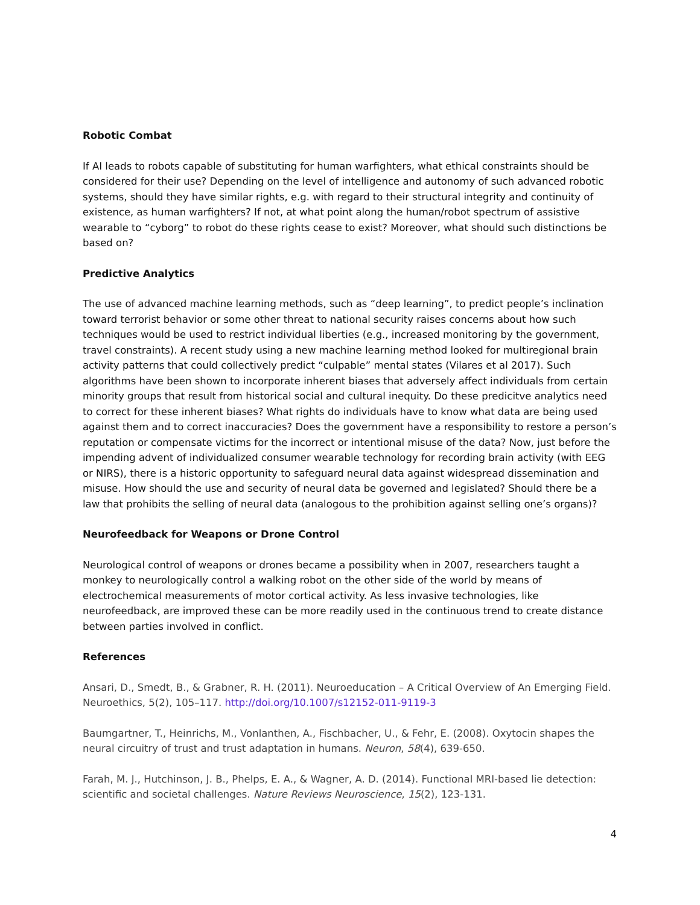Robotic Combat
If AI leads to robots capable of substituting for human warfighters, what ethical constraints should be considered for their use? Depending on the level of intelligence and autonomy of such advanced robotic systems, should they have similar rights, e.g. with regard to their structural integrity and continuity of existence, as human warfighters? If not, at what point along the human/robot spectrum of assistive wearable to “cyborg” to robot do these rights cease to exist? Moreover, what should such distinctions be based on?
Predictive Analytics
The use of advanced machine learning methods, such as “deep learning”, to predict people’s inclination toward terrorist behavior or some other threat to national security raises concerns about how such techniques would be used to restrict individual liberties (e.g., increased monitoring by the government, travel constraints). A recent study using a new machine learning method looked for multiregional brain activity patterns that could collectively predict “culpable” mental states (Vilares et al 2017). Such algorithms have been shown to incorporate inherent biases that adversely affect individuals from certain minority groups that result from historical social and cultural inequity. Do these predicitve analytics need to correct for these inherent biases? What rights do individuals have to know what data are being used against them and to correct inaccuracies? Does the government have a responsibility to restore a person’s reputation or compensate victims for the incorrect or intentional misuse of the data? Now, just before the impending advent of individualized consumer wearable technology for recording brain activity (with EEG or NIRS), there is a historic opportunity to safeguard neural data against widespread dissemination and misuse. How should the use and security of neural data be governed and legislated? Should there be a law that prohibits the selling of neural data (analogous to the prohibition against selling one’s organs)?
Neurofeedback for Weapons or Drone Control
Neurological control of weapons or drones became a possibility when in 2007, researchers taught a monkey to neurologically control a walking robot on the other side of the world by means of electrochemical measurements of motor cortical activity. As less invasive technologies, like neurofeedback, are improved these can be more readily used in the continuous trend to create distance between parties involved in conflict.
References
Ansari, D., Smedt, B., & Grabner, R. H. (2011). Neuroeducation – A Critical Overview of An Emerging Field. Neuroethics, 5(2), 105–117. http://doi.org/10.1007/s12152-011-9119-3
Baumgartner, T., Heinrichs, M., Vonlanthen, A., Fischbacher, U., & Fehr, E. (2008). Oxytocin shapes the neural circuitry of trust and trust adaptation in humans. Neuron, 58(4), 639-650.
Farah, M. J., Hutchinson, J. B., Phelps, E. A., & Wagner, A. D. (2014). Functional MRI-based lie detection: scientific and societal challenges. Nature Reviews Neuroscience, 15(2), 123-131.
4